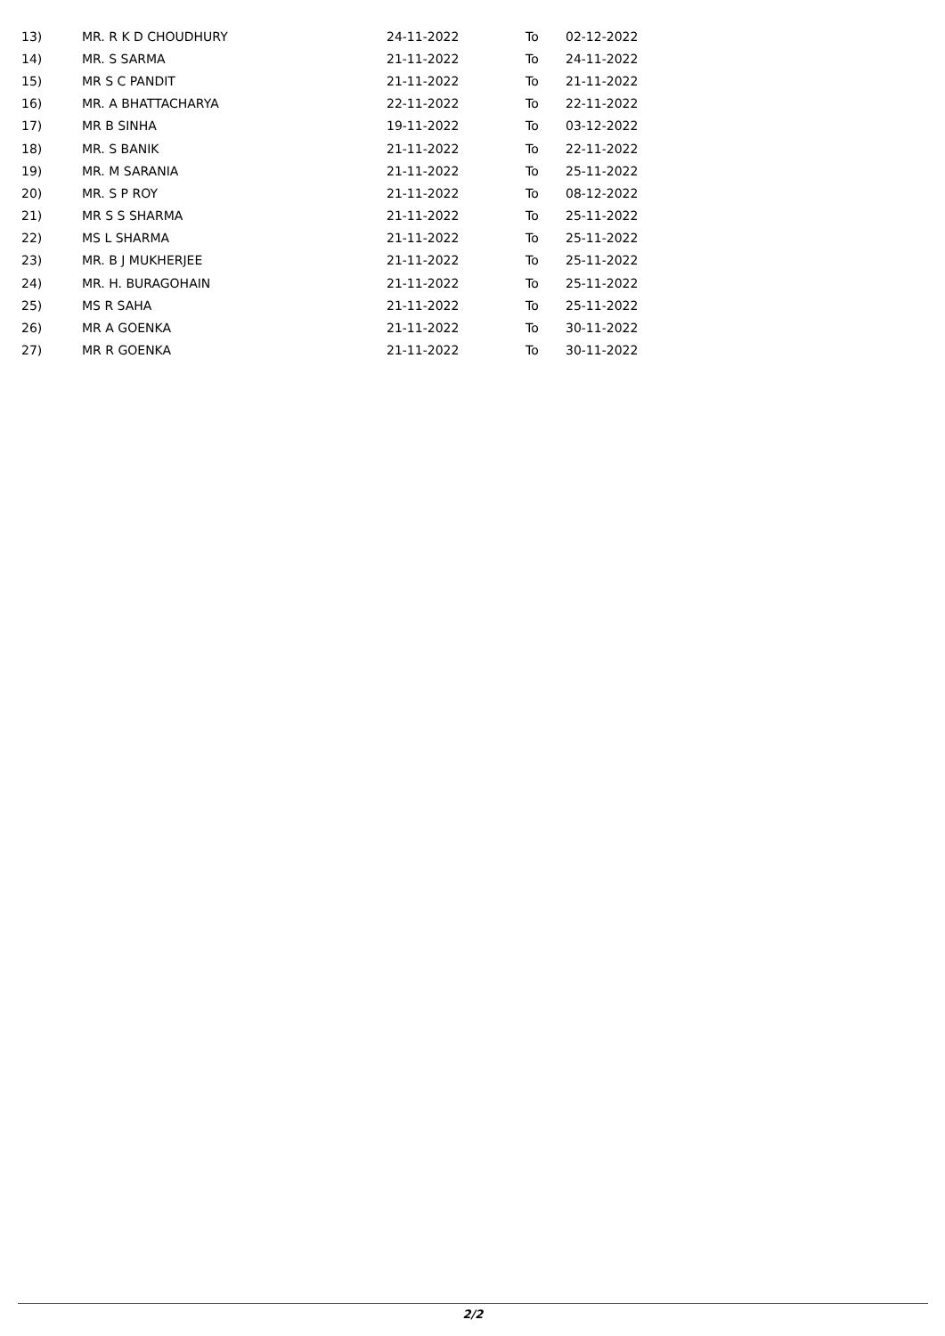| 13) | MR. R K D CHOUDHURY | 24-11-2022 | To | 02-12-2022 |
| 14) | MR. S SARMA | 21-11-2022 | To | 24-11-2022 |
| 15) | MR S C PANDIT | 21-11-2022 | To | 21-11-2022 |
| 16) | MR. A BHATTACHARYA | 22-11-2022 | To | 22-11-2022 |
| 17) | MR B SINHA | 19-11-2022 | To | 03-12-2022 |
| 18) | MR. S BANIK | 21-11-2022 | To | 22-11-2022 |
| 19) | MR. M SARANIA | 21-11-2022 | To | 25-11-2022 |
| 20) | MR. S P ROY | 21-11-2022 | To | 08-12-2022 |
| 21) | MR S S SHARMA | 21-11-2022 | To | 25-11-2022 |
| 22) | MS L SHARMA | 21-11-2022 | To | 25-11-2022 |
| 23) | MR. B J MUKHERJEE | 21-11-2022 | To | 25-11-2022 |
| 24) | MR. H. BURAGOHAIN | 21-11-2022 | To | 25-11-2022 |
| 25) | MS R SAHA | 21-11-2022 | To | 25-11-2022 |
| 26) | MR A GOENKA | 21-11-2022 | To | 30-11-2022 |
| 27) | MR R GOENKA | 21-11-2022 | To | 30-11-2022 |
2/2